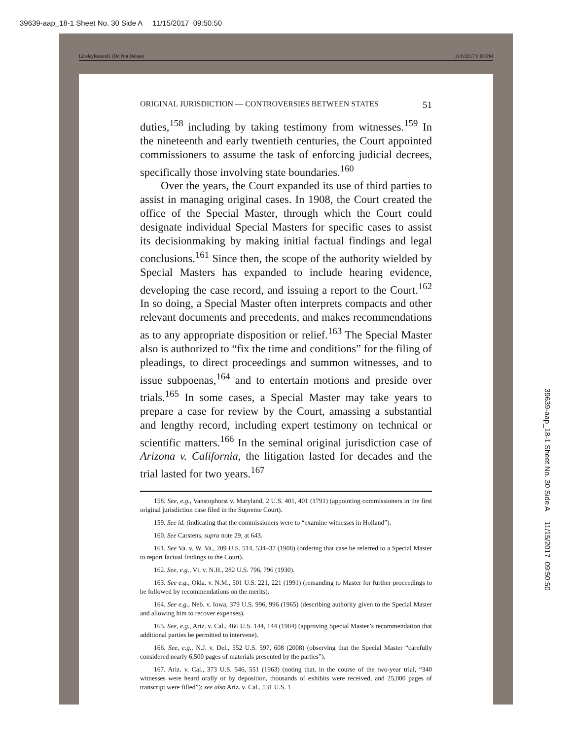39639-aap_18-1 Sheet No. 30 Side A 11/15/2017 09:50:50
LinsleyResend1 (Do Not Delete) 11/8/2017 6:08 PM
ORIGINAL JURISDICTION — CONTROVERSIES BETWEEN STATES 51
duties,<sup>158</sup> including by taking testimony from witnesses.<sup>159</sup> In the nineteenth and early twentieth centuries, the Court appointed commissioners to assume the task of enforcing judicial decrees, specifically those involving state boundaries.<sup>160</sup>
Over the years, the Court expanded its use of third parties to assist in managing original cases. In 1908, the Court created the office of the Special Master, through which the Court could designate individual Special Masters for specific cases to assist its decisionmaking by making initial factual findings and legal conclusions.<sup>161</sup> Since then, the scope of the authority wielded by Special Masters has expanded to include hearing evidence, developing the case record, and issuing a report to the Court.<sup>162</sup> In so doing, a Special Master often interprets compacts and other relevant documents and precedents, and makes recommendations as to any appropriate disposition or relief.<sup>163</sup> The Special Master also is authorized to “fix the time and conditions” for the filing of pleadings, to direct proceedings and summon witnesses, and to issue subpoenas,<sup>164</sup> and to entertain motions and preside over trials.<sup>165</sup> In some cases, a Special Master may take years to prepare a case for review by the Court, amassing a substantial and lengthy record, including expert testimony on technical or scientific matters.<sup>166</sup> In the seminal original jurisdiction case of Arizona v. California, the litigation lasted for decades and the trial lasted for two years.<sup>167</sup>
158. See, e.g., Vanstophorst v. Maryland, 2 U.S. 401, 401 (1791) (appointing commissioners in the first original jurisdiction case filed in the Supreme Court).
159. See id. (indicating that the commissioners were to “examine witnesses in Holland”).
160. See Carstens, supra note 29, at 643.
161. See Va. v. W. Va., 209 U.S. 514, 534–37 (1908) (ordering that case be referred to a Special Master to report factual findings to the Court).
162. See, e.g., Vt. v. N.H., 282 U.S. 796, 796 (1930).
163. See e.g., Okla. v. N.M., 501 U.S. 221, 221 (1991) (remanding to Master for further proceedings to be followed by recommendations on the merits).
164. See e.g., Neb. v. Iowa, 379 U.S. 996, 996 (1965) (describing authority given to the Special Master and allowing him to recover expenses).
165. See, e.g., Ariz. v. Cal., 466 U.S. 144, 144 (1984) (approving Special Master’s recommendation that additional parties be permitted to intervene).
166. See, e.g., N.J. v. Del., 552 U.S. 597, 608 (2008) (observing that the Special Master “carefully considered nearly 6,500 pages of materials presented by the parties”).
167. Ariz. v. Cal., 373 U.S. 546, 551 (1963) (noting that, in the course of the two-year trial, “340 witnesses were heard orally or by deposition, thousands of exhibits were received, and 25,000 pages of transcript were filled”); see also Ariz. v. Cal., 531 U.S. 1
39639-aap_18-1 Sheet No. 30 Side A 11/15/2017 09:50:50